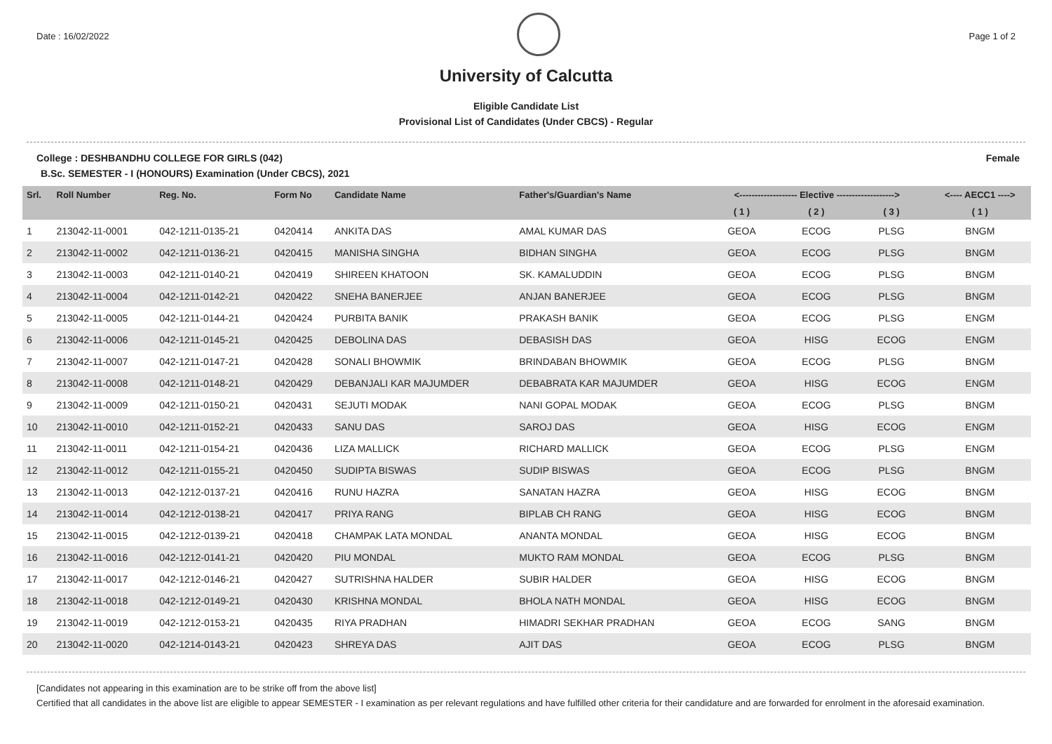Date : 16/02/2022 Page 1 of 2
University of Calcutta
Eligible Candidate List
Provisional List of Candidates (Under CBCS) - Regular
College : DESHBANDHU COLLEGE FOR GIRLS (042) Female
B.Sc. SEMESTER - I (HONOURS) Examination (Under CBCS), 2021
| Srl. | Roll Number | Reg. No. | Form No | Candidate Name | Father's/Guardian's Name | <------------------- Elective -------------------> | | | <---- AECC1 ----> |
| --- | --- | --- | --- | --- | --- | --- | --- | --- | --- |
| | | | | | | ( 1 ) | ( 2 ) | ( 3 ) | ( 1 ) |
| 1 | 213042-11-0001 | 042-1211-0135-21 | 0420414 | ANKITA DAS | AMAL KUMAR DAS | GEOA | ECOG | PLSG | BNGM |
| 2 | 213042-11-0002 | 042-1211-0136-21 | 0420415 | MANISHA SINGHA | BIDHAN SINGHA | GEOA | ECOG | PLSG | BNGM |
| 3 | 213042-11-0003 | 042-1211-0140-21 | 0420419 | SHIREEN KHATOON | SK. KAMALUDDIN | GEOA | ECOG | PLSG | BNGM |
| 4 | 213042-11-0004 | 042-1211-0142-21 | 0420422 | SNEHA BANERJEE | ANJAN BANERJEE | GEOA | ECOG | PLSG | BNGM |
| 5 | 213042-11-0005 | 042-1211-0144-21 | 0420424 | PURBITA BANIK | PRAKASH BANIK | GEOA | ECOG | PLSG | ENGM |
| 6 | 213042-11-0006 | 042-1211-0145-21 | 0420425 | DEBOLINA DAS | DEBASISH DAS | GEOA | HISG | ECOG | ENGM |
| 7 | 213042-11-0007 | 042-1211-0147-21 | 0420428 | SONALI BHOWMIK | BRINDABAN BHOWMIK | GEOA | ECOG | PLSG | BNGM |
| 8 | 213042-11-0008 | 042-1211-0148-21 | 0420429 | DEBANJALI KAR MAJUMDER | DEBABRATA KAR MAJUMDER | GEOA | HISG | ECOG | ENGM |
| 9 | 213042-11-0009 | 042-1211-0150-21 | 0420431 | SEJUTI MODAK | NANI GOPAL MODAK | GEOA | ECOG | PLSG | BNGM |
| 10 | 213042-11-0010 | 042-1211-0152-21 | 0420433 | SANU DAS | SAROJ DAS | GEOA | HISG | ECOG | ENGM |
| 11 | 213042-11-0011 | 042-1211-0154-21 | 0420436 | LIZA MALLICK | RICHARD MALLICK | GEOA | ECOG | PLSG | ENGM |
| 12 | 213042-11-0012 | 042-1211-0155-21 | 0420450 | SUDIPTA BISWAS | SUDIP BISWAS | GEOA | ECOG | PLSG | BNGM |
| 13 | 213042-11-0013 | 042-1212-0137-21 | 0420416 | RUNU HAZRA | SANATAN HAZRA | GEOA | HISG | ECOG | BNGM |
| 14 | 213042-11-0014 | 042-1212-0138-21 | 0420417 | PRIYA RANG | BIPLAB CH RANG | GEOA | HISG | ECOG | BNGM |
| 15 | 213042-11-0015 | 042-1212-0139-21 | 0420418 | CHAMPAK LATA MONDAL | ANANTA MONDAL | GEOA | HISG | ECOG | BNGM |
| 16 | 213042-11-0016 | 042-1212-0141-21 | 0420420 | PIU MONDAL | MUKTO RAM MONDAL | GEOA | ECOG | PLSG | BNGM |
| 17 | 213042-11-0017 | 042-1212-0146-21 | 0420427 | SUTRISHNA HALDER | SUBIR HALDER | GEOA | HISG | ECOG | BNGM |
| 18 | 213042-11-0018 | 042-1212-0149-21 | 0420430 | KRISHNA MONDAL | BHOLA NATH MONDAL | GEOA | HISG | ECOG | BNGM |
| 19 | 213042-11-0019 | 042-1212-0153-21 | 0420435 | RIYA PRADHAN | HIMADRI SEKHAR PRADHAN | GEOA | ECOG | SANG | BNGM |
| 20 | 213042-11-0020 | 042-1214-0143-21 | 0420423 | SHREYA DAS | AJIT DAS | GEOA | ECOG | PLSG | BNGM |
[Candidates not appearing in this examination are to be strike off from the above list]
Certified that all candidates in the above list are eligible to appear SEMESTER - I examination as per relevant regulations and have fulfilled other criteria for their candidature and are forwarded for enrolment in the aforesaid examination.